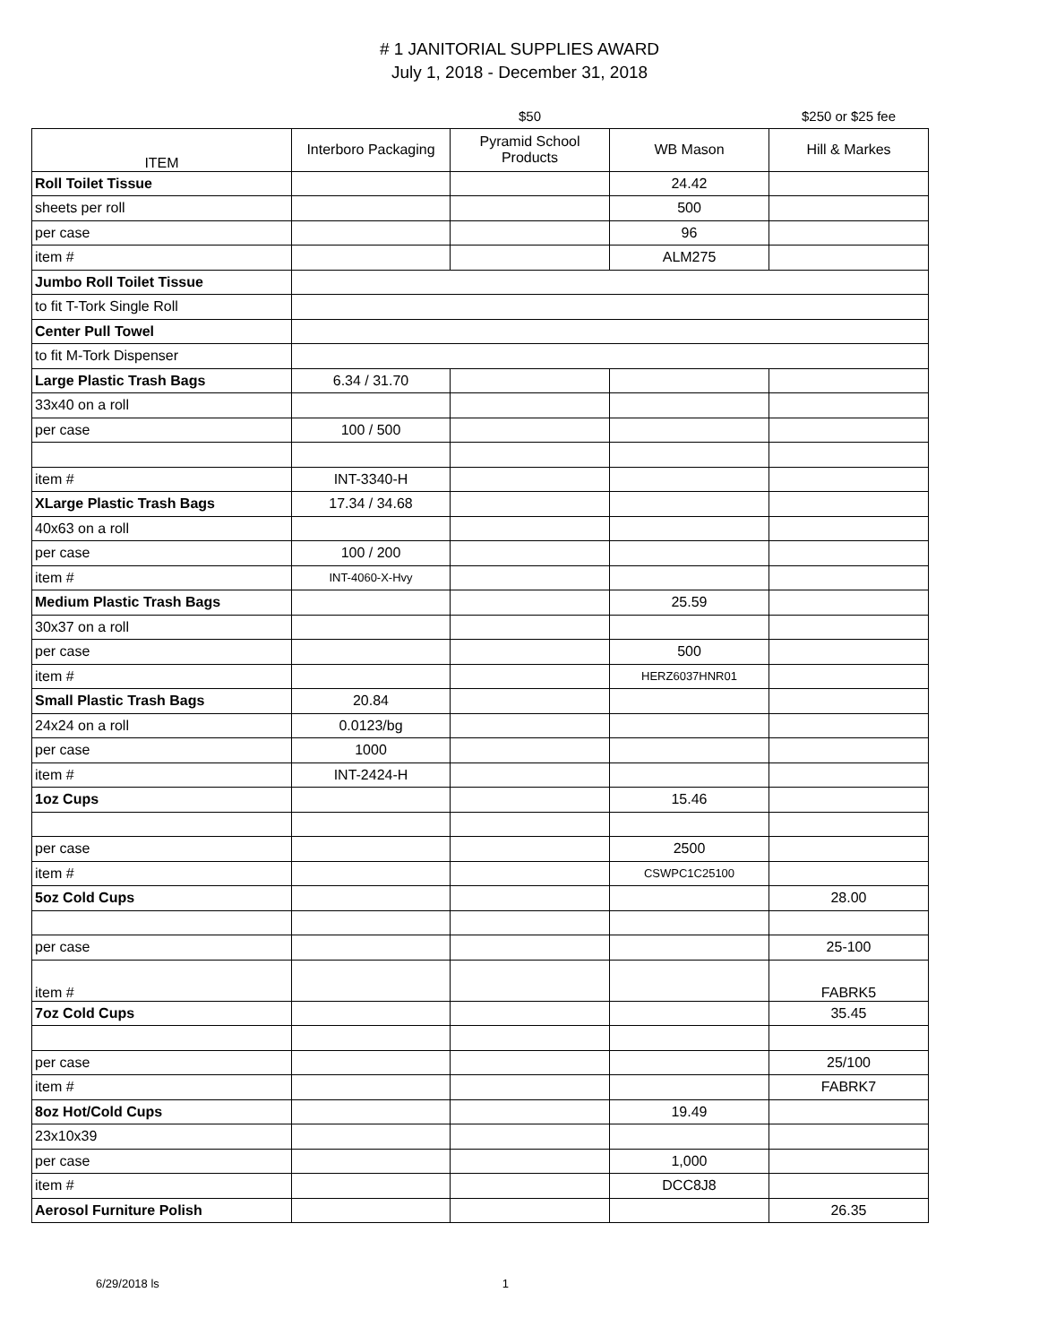# 1 JANITORIAL SUPPLIES AWARD
July 1, 2018 - December 31, 2018
| | | $50 | | $250 or $25 fee |
| ITEM | Interboro Packaging | Pyramid School Products | WB Mason | Hill & Markes |
| Roll Toilet Tissue | | | 24.42 | |
| sheets per roll | | | 500 | |
| per case | | | 96 | |
| item # | | | ALM275 | |
| Jumbo Roll Toilet Tissue | | | | |
| to fit T-Tork Single Roll | | | | |
| Center Pull Towel | | | | |
| to fit M-Tork Dispenser | | | | |
| Large Plastic Trash Bags | 6.34 / 31.70 | | | |
| 33x40 on a roll | | | | |
| per case | 100 / 500 | | | |
| item # | INT-3340-H | | | |
| XLarge Plastic Trash Bags | 17.34 / 34.68 | | | |
| 40x63 on a roll | | | | |
| per case | 100 / 200 | | | |
| item # | INT-4060-X-Hvy | | | |
| Medium Plastic Trash Bags | | | 25.59 | |
| 30x37 on a roll | | | | |
| per case | | | 500 | |
| item # | | | HERZ6037HNR01 | |
| Small Plastic Trash Bags | 20.84 | | | |
| 24x24 on a roll | 0.0123/bg | | | |
| per case | 1000 | | | |
| item # | INT-2424-H | | | |
| 1oz Cups | | | 15.46 | |
| per case | | | 2500 | |
| item # | | | CSWPC1C25100 | |
| 5oz Cold Cups | | | | 28.00 |
| per case | | | | 25-100 |
| item # | | | | FABRK5 |
| 7oz Cold Cups | | | | 35.45 |
| per case | | | | 25/100 |
| item # | | | | FABRK7 |
| 8oz Hot/Cold Cups | | | 19.49 | |
| 23x10x39 | | | | |
| per case | | | 1,000 | |
| item # | | | DCC8J8 | |
| Aerosol Furniture Polish | | | | 26.35 |
6/29/2018 ls 1